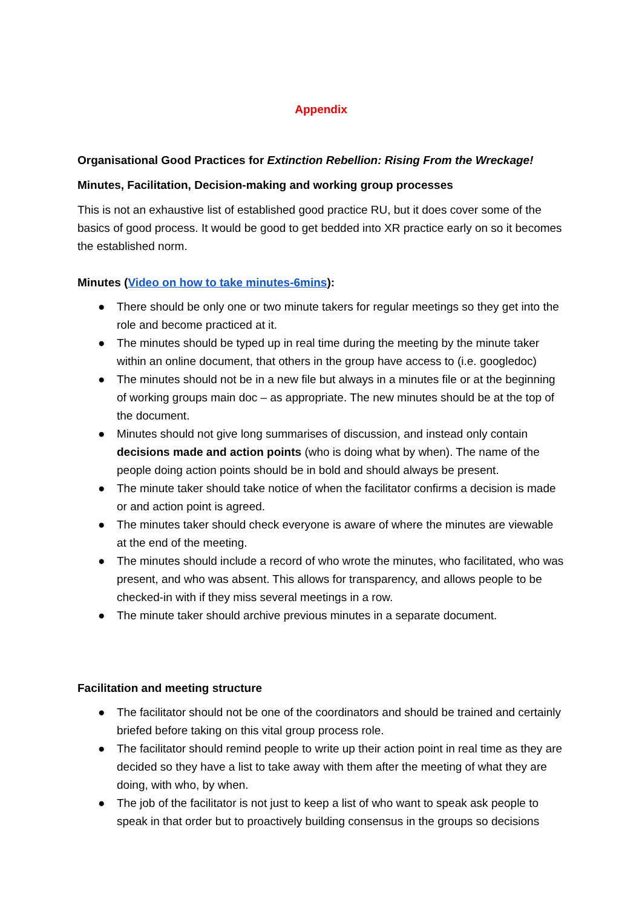Appendix
Organisational Good Practices for Extinction Rebellion: Rising From the Wreckage!
Minutes, Facilitation, Decision-making and working group processes
This is not an exhaustive list of established good practice RU, but it does cover some of the basics of good process. It would be good to get bedded into XR practice early on so it becomes the established norm.
Minutes (Video on how to take minutes-6mins):
● There should be only one or two minute takers for regular meetings so they get into the role and become practiced at it.
● The minutes should be typed up in real time during the meeting by the minute taker within an online document, that others in the group have access to (i.e. googledoc)
● The minutes should not be in a new file but always in a minutes file or at the beginning of working groups main doc – as appropriate. The new minutes should be at the top of the document.
● Minutes should not give long summarises of discussion, and instead only contain decisions made and action points (who is doing what by when). The name of the people doing action points should be in bold and should always be present.
● The minute taker should take notice of when the facilitator confirms a decision is made or and action point is agreed.
● The minutes taker should check everyone is aware of where the minutes are viewable at the end of the meeting.
● The minutes should include a record of who wrote the minutes, who facilitated, who was present, and who was absent. This allows for transparency, and allows people to be checked-in with if they miss several meetings in a row.
● The minute taker should archive previous minutes in a separate document.
Facilitation and meeting structure
● The facilitator should not be one of the coordinators and should be trained and certainly briefed before taking on this vital group process role.
● The facilitator should remind people to write up their action point in real time as they are decided so they have a list to take away with them after the meeting of what they are doing, with who, by when.
● The job of the facilitator is not just to keep a list of who want to speak ask people to speak in that order but to proactively building consensus in the groups so decisions